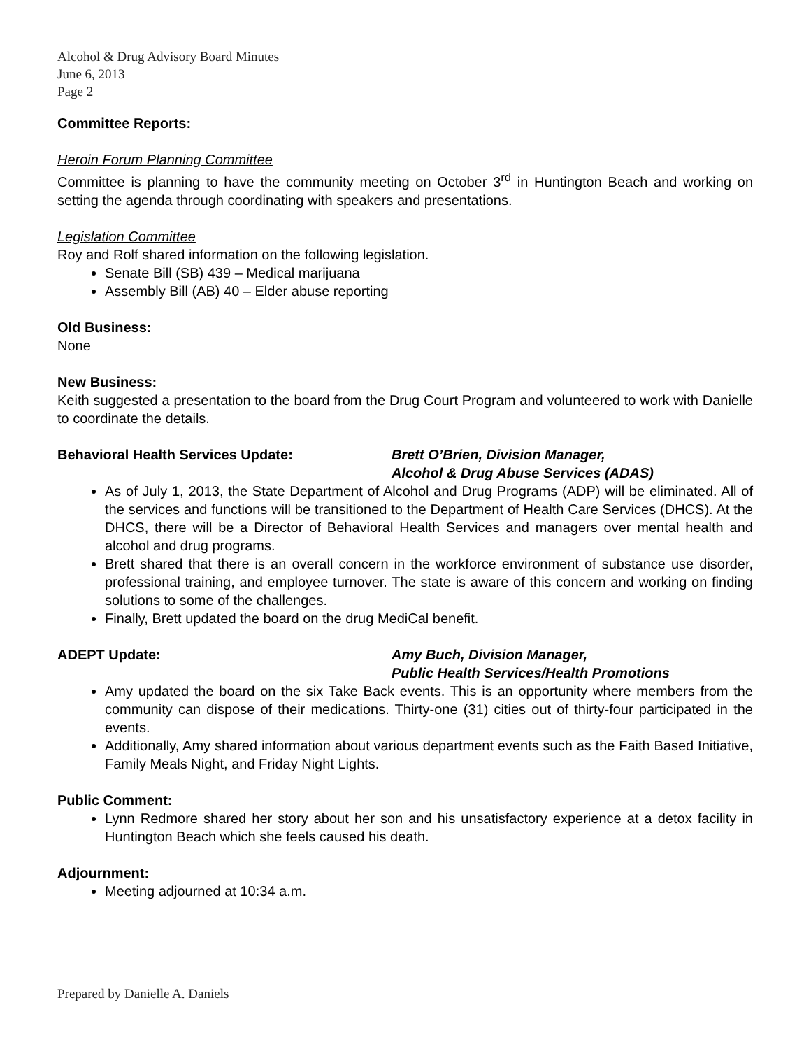Alcohol & Drug Advisory Board Minutes
June 6, 2013
Page 2
Committee Reports:
Heroin Forum Planning Committee
Committee is planning to have the community meeting on October 3<sup>rd</sup> in Huntington Beach and working on setting the agenda through coordinating with speakers and presentations.
Legislation Committee
Roy and Rolf shared information on the following legislation.
Senate Bill (SB) 439 – Medical marijuana
Assembly Bill (AB) 40 – Elder abuse reporting
Old Business:
None
New Business:
Keith suggested a presentation to the board from the Drug Court Program and volunteered to work with Danielle to coordinate the details.
Behavioral Health Services Update: Brett O’Brien, Division Manager,
Alcohol & Drug Abuse Services (ADAS)
As of July 1, 2013, the State Department of Alcohol and Drug Programs (ADP) will be eliminated. All of the services and functions will be transitioned to the Department of Health Care Services (DHCS). At the DHCS, there will be a Director of Behavioral Health Services and managers over mental health and alcohol and drug programs.
Brett shared that there is an overall concern in the workforce environment of substance use disorder, professional training, and employee turnover. The state is aware of this concern and working on finding solutions to some of the challenges.
Finally, Brett updated the board on the drug MediCal benefit.
ADEPT Update: Amy Buch, Division Manager,
Public Health Services/Health Promotions
Amy updated the board on the six Take Back events. This is an opportunity where members from the community can dispose of their medications. Thirty-one (31) cities out of thirty-four participated in the events.
Additionally, Amy shared information about various department events such as the Faith Based Initiative, Family Meals Night, and Friday Night Lights.
Public Comment:
Lynn Redmore shared her story about her son and his unsatisfactory experience at a detox facility in Huntington Beach which she feels caused his death.
Adjournment:
Meeting adjourned at 10:34 a.m.
Prepared by Danielle A. Daniels